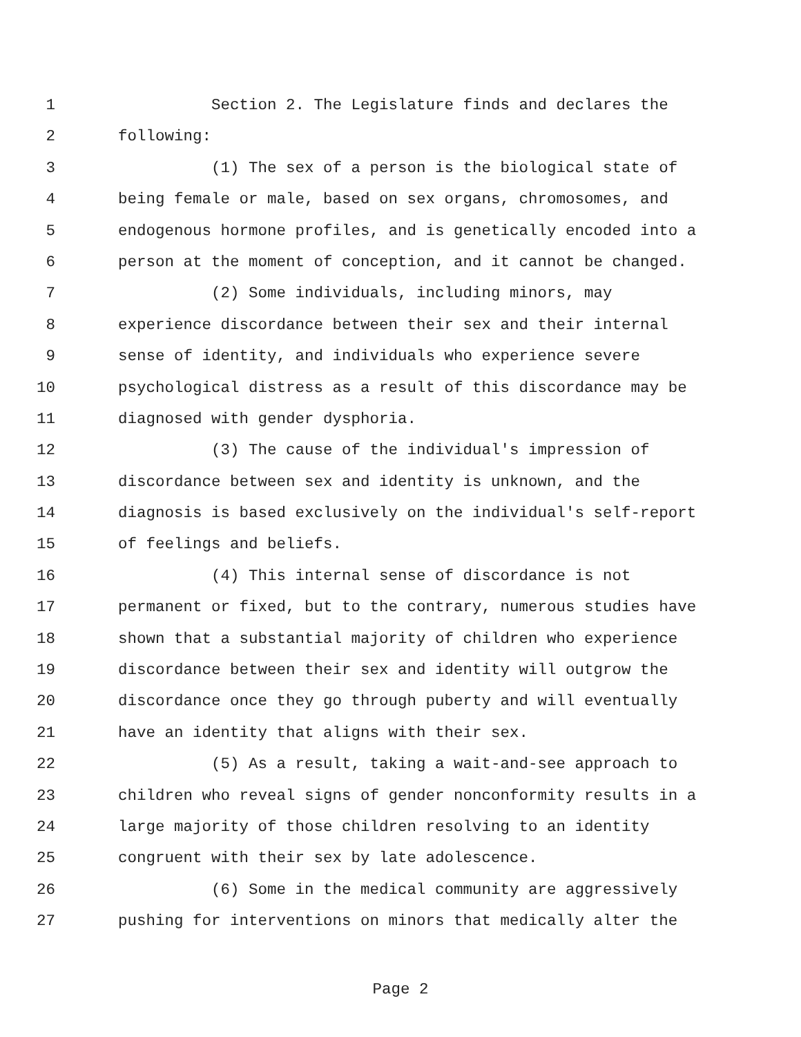1 Section 2. The Legislature finds and declares the
2 following:
3 (1) The sex of a person is the biological state of
4 being female or male, based on sex organs, chromosomes, and
5 endogenous hormone profiles, and is genetically encoded into a
6 person at the moment of conception, and it cannot be changed.
7 (2) Some individuals, including minors, may
8 experience discordance between their sex and their internal
9 sense of identity, and individuals who experience severe
10 psychological distress as a result of this discordance may be
11 diagnosed with gender dysphoria.
12 (3) The cause of the individual's impression of
13 discordance between sex and identity is unknown, and the
14 diagnosis is based exclusively on the individual's self-report
15 of feelings and beliefs.
16 (4) This internal sense of discordance is not
17 permanent or fixed, but to the contrary, numerous studies have
18 shown that a substantial majority of children who experience
19 discordance between their sex and identity will outgrow the
20 discordance once they go through puberty and will eventually
21 have an identity that aligns with their sex.
22 (5) As a result, taking a wait-and-see approach to
23 children who reveal signs of gender nonconformity results in a
24 large majority of those children resolving to an identity
25 congruent with their sex by late adolescence.
26 (6) Some in the medical community are aggressively
27 pushing for interventions on minors that medically alter the
Page 2